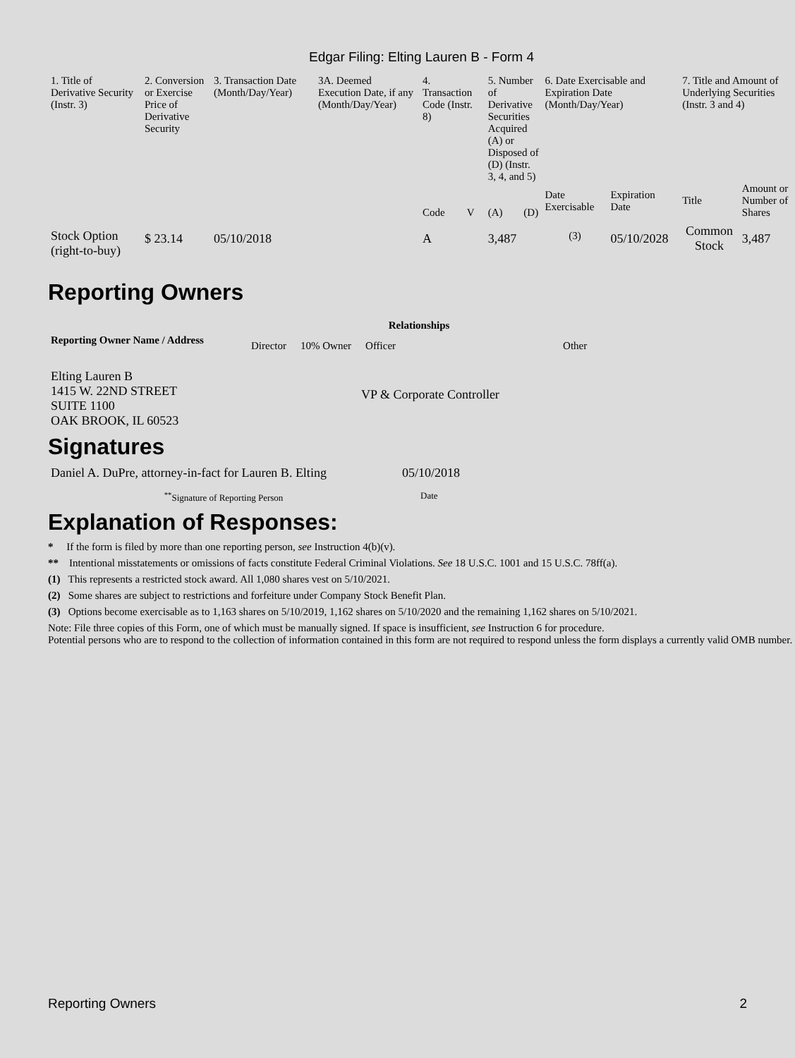Edgar Filing: Elting Lauren B - Form 4
| 1. Title of Derivative Security (Instr. 3) | 2. Conversion or Exercise Price of Derivative Security | 3. Transaction Date (Month/Day/Year) | 3A. Deemed Execution Date, if any (Month/Day/Year) | 4. Transaction Code (Instr. 8) | | 5. Number of Derivative Securities Acquired (A) or Disposed of (D) (Instr. 3, 4, and 5) | | 6. Date Exercisable and Expiration Date (Month/Day/Year) | | 7. Title and Amount of Underlying Securities (Instr. 3 and 4) | |
| | | | | Code | V | (A) | (D) | Date Exercisable | Expiration Date | Title | Amount or Number of Shares |
| Stock Option (right-to-buy) | $ 23.14 | 05/10/2018 | | A | | 3,487 | | <sup>(3)</sup> | 05/10/2028 | Common Stock | 3,487 |
Reporting Owners
| Reporting Owner Name / Address | Relationships | | | |
| --- | --- | --- | --- | --- |
| | Director | 10% Owner | Officer | Other |
| Elting Lauren B 1415 W. 22ND STREET SUITE 1100 OAK BROOK, IL 60523 | | | VP & Corporate Controller | |
Signatures
| Daniel A. DuPre, attorney-in-fact for Lauren B. Elting | 05/10/2018 |
| <sup>**</sup> Signature of Reporting Person | Date |
Explanation of Responses:
* If the form is filed by more than one reporting person, see Instruction 4(b)(v).
** Intentional misstatements or omissions of facts constitute Federal Criminal Violations. See 18 U.S.C. 1001 and 15 U.S.C. 78ff(a).
(1) This represents a restricted stock award. All 1,080 shares vest on 5/10/2021.
(2) Some shares are subject to restrictions and forfeiture under Company Stock Benefit Plan.
(3) Options become exercisable as to 1,163 shares on 5/10/2019, 1,162 shares on 5/10/2020 and the remaining 1,162 shares on 5/10/2021.
Note: File three copies of this Form, one of which must be manually signed. If space is insufficient, see Instruction 6 for procedure.
Potential persons who are to respond to the collection of information contained in this form are not required to respond unless the form displays a currently valid OMB number.
Reporting Owners 2